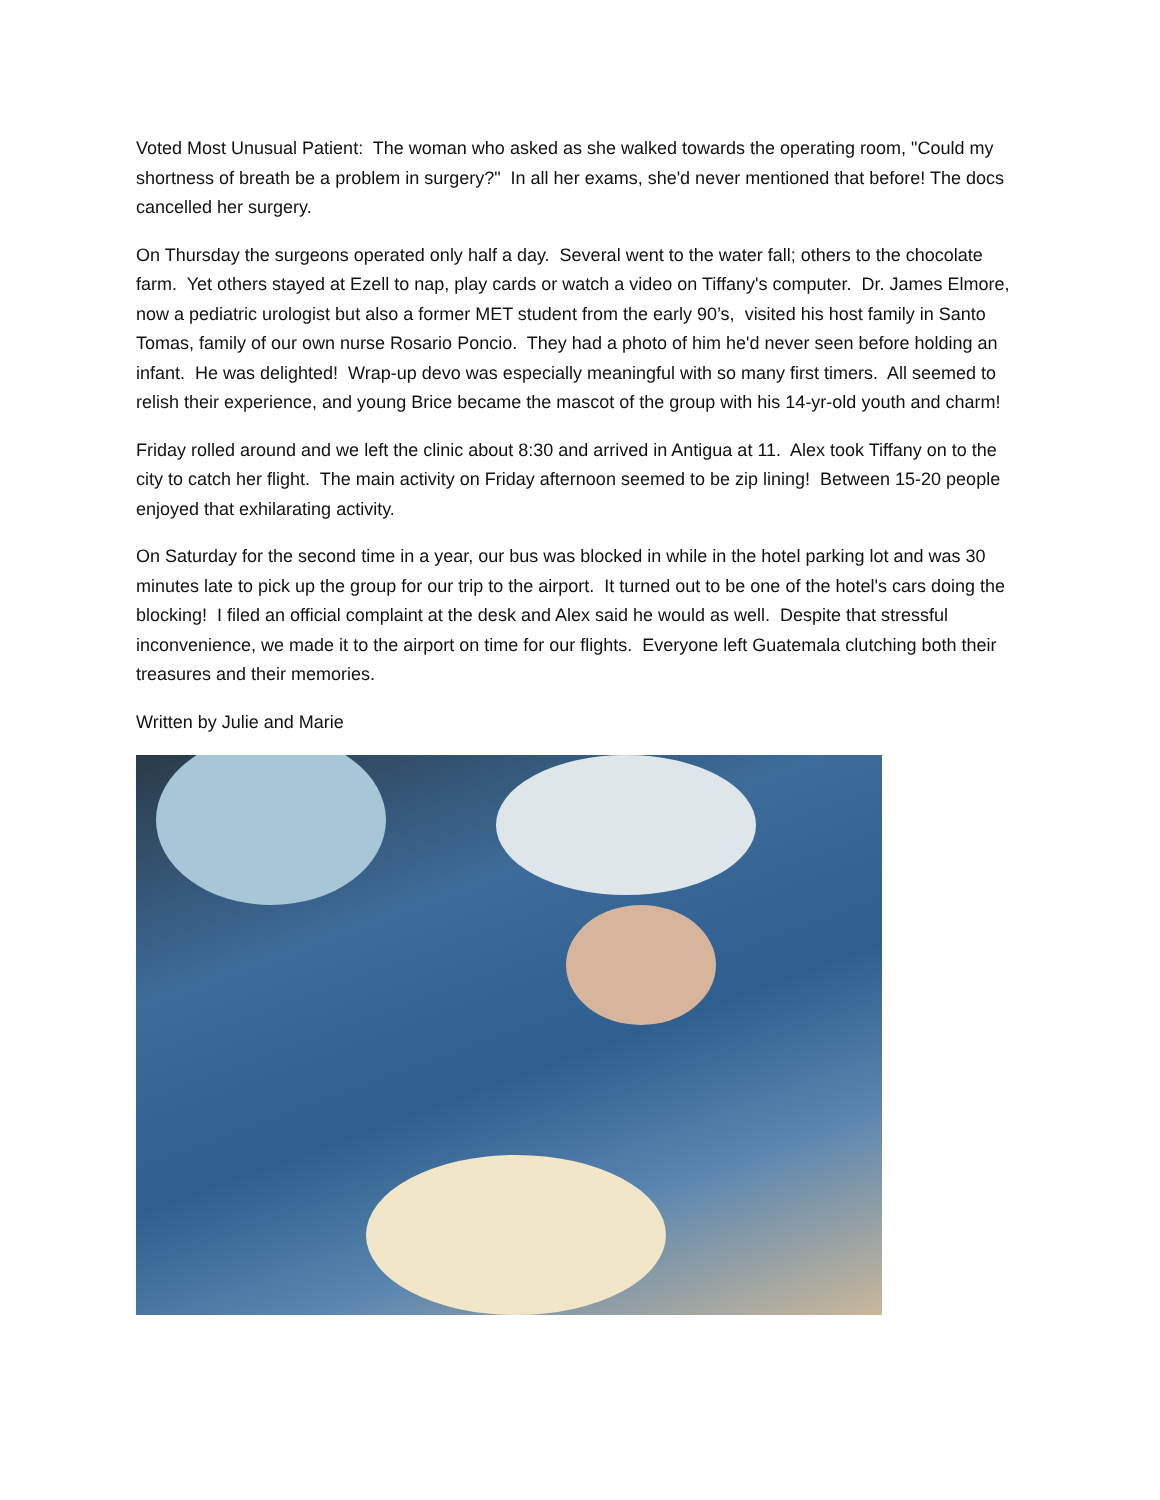Voted Most Unusual Patient: The woman who asked as she walked towards the operating room, "Could my shortness of breath be a problem in surgery?" In all her exams, she'd never mentioned that before! The docs cancelled her surgery.
On Thursday the surgeons operated only half a day. Several went to the water fall; others to the chocolate farm. Yet others stayed at Ezell to nap, play cards or watch a video on Tiffany's computer. Dr. James Elmore, now a pediatric urologist but also a former MET student from the early 90’s, visited his host family in Santo Tomas, family of our own nurse Rosario Poncio. They had a photo of him he'd never seen before holding an infant. He was delighted! Wrap-up devo was especially meaningful with so many first timers. All seemed to relish their experience, and young Brice became the mascot of the group with his 14-yr-old youth and charm!
Friday rolled around and we left the clinic about 8:30 and arrived in Antigua at 11. Alex took Tiffany on to the city to catch her flight. The main activity on Friday afternoon seemed to be zip lining! Between 15-20 people enjoyed that exhilarating activity.
On Saturday for the second time in a year, our bus was blocked in while in the hotel parking lot and was 30 minutes late to pick up the group for our trip to the airport. It turned out to be one of the hotel's cars doing the blocking! I filed an official complaint at the desk and Alex said he would as well. Despite that stressful inconvenience, we made it to the airport on time for our flights. Everyone left Guatemala clutching both their treasures and their memories.
Written by Julie and Marie